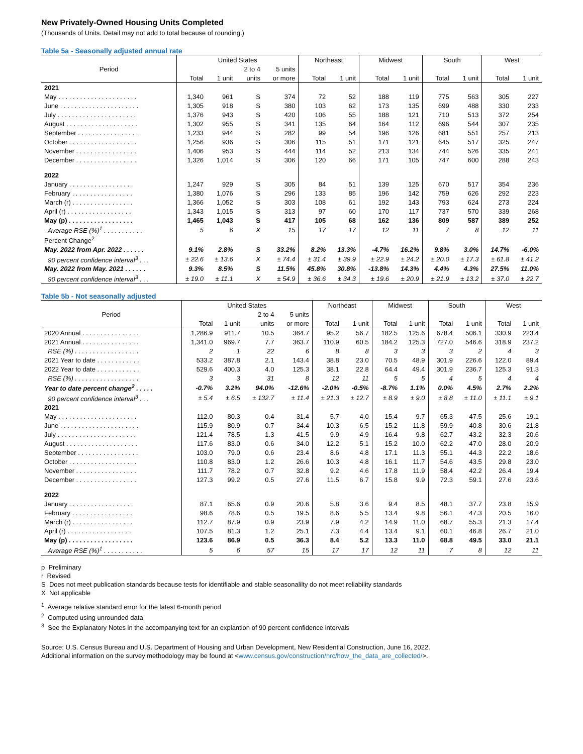New Privately-Owned Housing Units Completed
(Thousands of Units. Detail may not add to total because of rounding.)
Table 5a - Seasonally adjusted annual rate
| Period | United States | | | | Northeast | | Midwest | | South | | West | |
| --- | --- | --- | --- | --- | --- | --- | --- | --- | --- | --- | --- | --- |
| | | | 2 to 4 | 5 units | | | | | | | | |
| | Total | 1 unit | units | or more | Total | 1 unit | Total | 1 unit | Total | 1 unit | Total | 1 unit |
| 2021 | | | | | | | | | | | | |
| May . . . . . . . . . . . . . . . . . . . . . . | 1,340 | 961 | S | 374 | 72 | 52 | 188 | 119 | 775 | 563 | 305 | 227 |
| June . . . . . . . . . . . . . . . . . . . . . . | 1,305 | 918 | S | 380 | 103 | 62 | 173 | 135 | 699 | 488 | 330 | 233 |
| July . . . . . . . . . . . . . . . . . . . . . . | 1,376 | 943 | S | 420 | 106 | 55 | 188 | 121 | 710 | 513 | 372 | 254 |
| August . . . . . . . . . . . . . . . . . . . . | 1,302 | 955 | S | 341 | 135 | 64 | 164 | 112 | 696 | 544 | 307 | 235 |
| September . . . . . . . . . . . . . . . . . | 1,233 | 944 | S | 282 | 99 | 54 | 196 | 126 | 681 | 551 | 257 | 213 |
| October . . . . . . . . . . . . . . . . . . . | 1,256 | 936 | S | 306 | 115 | 51 | 171 | 121 | 645 | 517 | 325 | 247 |
| November . . . . . . . . . . . . . . . . . | 1,406 | 953 | S | 444 | 114 | 52 | 213 | 134 | 744 | 526 | 335 | 241 |
| December . . . . . . . . . . . . . . . . . | 1,326 | 1,014 | S | 306 | 120 | 66 | 171 | 105 | 747 | 600 | 288 | 243 |
| 2022 | | | | | | | | | | | | |
| January . . . . . . . . . . . . . . . . . . | 1,247 | 929 | S | 305 | 84 | 51 | 139 | 125 | 670 | 517 | 354 | 236 |
| February . . . . . . . . . . . . . . . . . | 1,380 | 1,076 | S | 296 | 133 | 85 | 196 | 142 | 759 | 626 | 292 | 223 |
| March (r) . . . . . . . . . . . . . . . . . | 1,366 | 1,052 | S | 303 | 108 | 61 | 192 | 143 | 793 | 624 | 273 | 224 |
| April (r) . . . . . . . . . . . . . . . . . . | 1,343 | 1,015 | S | 313 | 97 | 60 | 170 | 117 | 737 | 570 | 339 | 268 |
| May (p) . . . . . . . . . . . . . . . . . . | 1,465 | 1,043 | S | 417 | 105 | 68 | 162 | 136 | 809 | 587 | 389 | 252 |
| Average RSE (%)<sup>1</sup> . . . . . . . . . . . | 5 | 6 | X | 15 | 17 | 17 | 12 | 11 | 7 | 8 | 12 | 11 |
| Percent Change<sup>2</sup> | | | | | | | | | | | | |
| May. 2022 from Apr. 2022 . . . . . . | 9.1% | 2.8% | S | 33.2% | 8.2% | 13.3% | -4.7% | 16.2% | 9.8% | 3.0% | 14.7% | -6.0% |
| 90 percent confidence interval<sup>3</sup> . . . | ± 22.6 | ± 13.6 | X | ± 74.4 | ± 31.4 | ± 39.9 | ± 22.9 | ± 24.2 | ± 20.0 | ± 17.3 | ± 61.8 | ± 41.2 |
| May. 2022 from May. 2021 . . . . . . | 9.3% | 8.5% | S | 11.5% | 45.8% | 30.8% | -13.8% | 14.3% | 4.4% | 4.3% | 27.5% | 11.0% |
| 90 percent confidence interval<sup>3</sup> . . . | ± 19.0 | ± 11.1 | X | ± 54.9 | ± 36.6 | ± 34.3 | ± 19.6 | ± 20.9 | ± 21.9 | ± 13.2 | ± 37.0 | ± 22.7 |
Table 5b - Not seasonally adjusted
| Period | United States | | | | Northeast | | Midwest | | South | | West | |
| --- | --- | --- | --- | --- | --- | --- | --- | --- | --- | --- | --- | --- |
| | | | 2 to 4 | 5 units | | | | | | | | |
| | Total | 1 unit | units | or more | Total | 1 unit | Total | 1 unit | Total | 1 unit | Total | 1 unit |
| 2020 Annual . . . . . . . . . . . . . . . . | 1,286.9 | 911.7 | 10.5 | 364.7 | 95.2 | 56.7 | 182.5 | 125.6 | 678.4 | 506.1 | 330.9 | 223.4 |
| 2021 Annual . . . . . . . . . . . . . . . . | 1,341.0 | 969.7 | 7.7 | 363.7 | 110.9 | 60.5 | 184.2 | 125.3 | 727.0 | 546.6 | 318.9 | 237.2 |
| RSE (%) . . . . . . . . . . . . . . . . . . | 2 | 1 | 22 | 6 | 8 | 8 | 3 | 3 | 3 | 2 | 4 | 3 |
| 2021 Year to date . . . . . . . . . . . . | 533.2 | 387.8 | 2.1 | 143.4 | 38.8 | 23.0 | 70.5 | 48.9 | 301.9 | 226.6 | 122.0 | 89.4 |
| 2022 Year to date . . . . . . . . . . . . | 529.6 | 400.3 | 4.0 | 125.3 | 38.1 | 22.8 | 64.4 | 49.4 | 301.9 | 236.7 | 125.3 | 91.3 |
| RSE (%) . . . . . . . . . . . . . . . . . . | 3 | 3 | 31 | 8 | 12 | 11 | 5 | 5 | 4 | 5 | 4 | 4 |
| Year to date percent change<sup>2</sup> . . . . . | -0.7% | 3.2% | 94.0% | -12.6% | -2.0% | -0.5% | -8.7% | 1.1% | 0.0% | 4.5% | 2.7% | 2.2% |
| 90 percent confidence interval<sup>3</sup> . . . | ± 5.4 | ± 6.5 | ± 132.7 | ± 11.4 | ± 21.3 | ± 12.7 | ± 8.9 | ± 9.0 | ± 8.8 | ± 11.0 | ± 11.1 | ± 9.1 |
| 2021 | | | | | | | | | | | | |
| May . . . . . . . . . . . . . . . . . . . . . . | 112.0 | 80.3 | 0.4 | 31.4 | 5.7 | 4.0 | 15.4 | 9.7 | 65.3 | 47.5 | 25.6 | 19.1 |
| June . . . . . . . . . . . . . . . . . . . . . . | 115.9 | 80.9 | 0.7 | 34.4 | 10.3 | 6.5 | 15.2 | 11.8 | 59.9 | 40.8 | 30.6 | 21.8 |
| July . . . . . . . . . . . . . . . . . . . . . . | 121.4 | 78.5 | 1.3 | 41.5 | 9.9 | 4.9 | 16.4 | 9.8 | 62.7 | 43.2 | 32.3 | 20.6 |
| August . . . . . . . . . . . . . . . . . . . . | 117.6 | 83.0 | 0.6 | 34.0 | 12.2 | 5.1 | 15.2 | 10.0 | 62.2 | 47.0 | 28.0 | 20.9 |
| September . . . . . . . . . . . . . . . . . | 103.0 | 79.0 | 0.6 | 23.4 | 8.6 | 4.8 | 17.1 | 11.3 | 55.1 | 44.3 | 22.2 | 18.6 |
| October . . . . . . . . . . . . . . . . . . . | 110.8 | 83.0 | 1.2 | 26.6 | 10.3 | 4.8 | 16.1 | 11.7 | 54.6 | 43.5 | 29.8 | 23.0 |
| November . . . . . . . . . . . . . . . . . | 111.7 | 78.2 | 0.7 | 32.8 | 9.2 | 4.6 | 17.8 | 11.9 | 58.4 | 42.2 | 26.4 | 19.4 |
| December . . . . . . . . . . . . . . . . . | 127.3 | 99.2 | 0.5 | 27.6 | 11.5 | 6.7 | 15.8 | 9.9 | 72.3 | 59.1 | 27.6 | 23.6 |
| 2022 | | | | | | | | | | | | |
| January . . . . . . . . . . . . . . . . . . | 87.1 | 65.6 | 0.9 | 20.6 | 5.8 | 3.6 | 9.4 | 8.5 | 48.1 | 37.7 | 23.8 | 15.9 |
| February . . . . . . . . . . . . . . . . . | 98.6 | 78.6 | 0.5 | 19.5 | 8.6 | 5.5 | 13.4 | 9.8 | 56.1 | 47.3 | 20.5 | 16.0 |
| March (r) . . . . . . . . . . . . . . . . . | 112.7 | 87.9 | 0.9 | 23.9 | 7.9 | 4.2 | 14.9 | 11.0 | 68.7 | 55.3 | 21.3 | 17.4 |
| April (r) . . . . . . . . . . . . . . . . . . | 107.5 | 81.3 | 1.2 | 25.1 | 7.3 | 4.4 | 13.4 | 9.1 | 60.1 | 46.8 | 26.7 | 21.0 |
| May (p) . . . . . . . . . . . . . . . . . . | 123.6 | 86.9 | 0.5 | 36.3 | 8.4 | 5.2 | 13.3 | 11.0 | 68.8 | 49.5 | 33.0 | 21.1 |
| Average RSE (%)<sup>1</sup> . . . . . . . . . . . | 5 | 6 | 57 | 15 | 17 | 17 | 12 | 11 | 7 | 8 | 12 | 11 |
p Preliminary
r Revised
S Does not meet publication standards because tests for identifiable and stable seasonalilty do not meet reliability standards
X Not applicable
<sup>1</sup> Average relative standard error for the latest 6-month period
<sup>2</sup> Computed using unrounded data
<sup>3</sup> See the Explanatory Notes in the accompanying text for an explantion of 90 percent confidence intervals
Source: U.S. Census Bureau and U.S. Department of Housing and Urban Development, New Residential Construction, June 16, 2022.
Additional information on the survey methodology may be found at <www.census.gov/construction/nrc/how_the_data_are_collected/>.